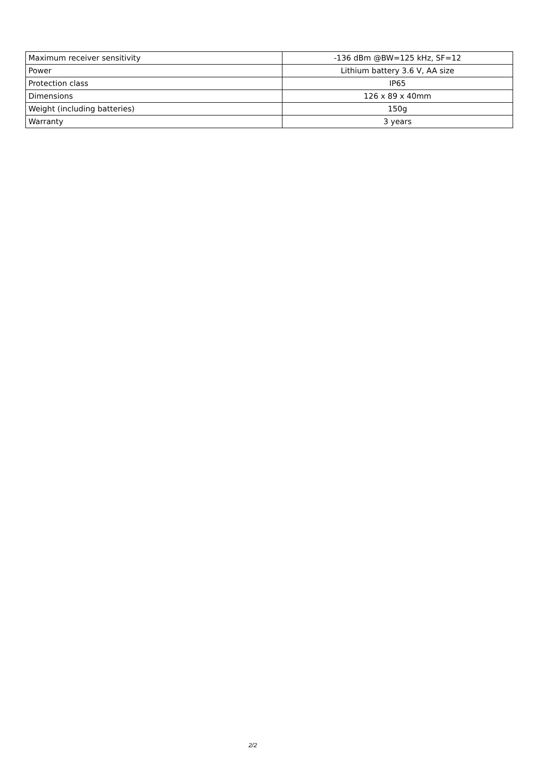| Maximum receiver sensitivity | -136 dBm @BW=125 kHz, SF=12 |
| Power | Lithium battery 3.6 V, AA size |
| Protection class | IP65 |
| Dimensions | 126 x 89 x 40mm |
| Weight (including batteries) | 150g |
| Warranty | 3 years |
2/2